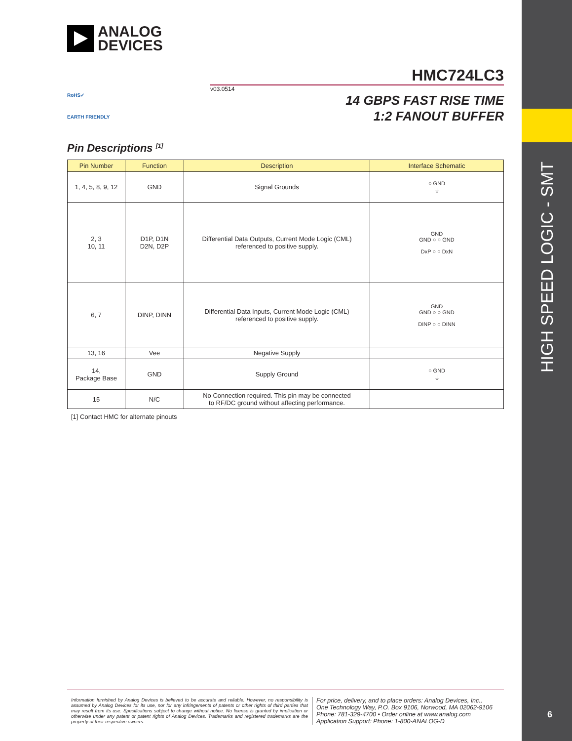HIGH SPEED LOGIC - SMT
6
ANALOG
DEVICES
HMC724LC3
v03.0514
RoHS✓
EARTH FRIENDLY
14 GBPS FAST RISE TIME
1:2 FANOUT BUFFER
Pin Descriptions <sup>[1]</sup>
| Pin Number | Function | Description | Interface Schematic |
| --- | --- | --- | --- |
| 1, 4, 5, 8, 9, 12 | GND | Signal Grounds | ○ GND ⏚ |
| 2, 3 10, 11 | D1P, D1N D2N, D2P | Differential Data Outputs, Current Mode Logic (CML) referenced to positive supply. | GND GND ○ ○ GND DxP ○ ○ DxN |
| 6, 7 | DINP, DINN | Differential Data Inputs, Current Mode Logic (CML) referenced to positive supply. | GND GND ○ ○ GND DINP ○ ○ DINN |
| 13, 16 | Vee | Negative Supply | |
| 14, Package Base | GND | Supply Ground | ○ GND ⏚ |
| 15 | N/C | No Connection required. This pin may be connected to RF/DC ground without affecting performance. | |
[1] Contact HMC for alternate pinouts
Information furnished by Analog Devices is believed to be accurate and reliable. However, no responsibility is assumed by Analog Devices for its use, nor for any infringements of patents or other rights of third parties that may result from its use. Specifications subject to change without notice. No license is granted by implication or otherwise under any patent or patent rights of Analog Devices. Trademarks and registered trademarks are the property of their respective owners.
For price, delivery, and to place orders: Analog Devices, Inc.,
One Technology Way, P.O. Box 9106, Norwood, MA 02062-9106
Phone: 781-329-4700 • Order online at www.analog.com
Application Support: Phone: 1-800-ANALOG-D